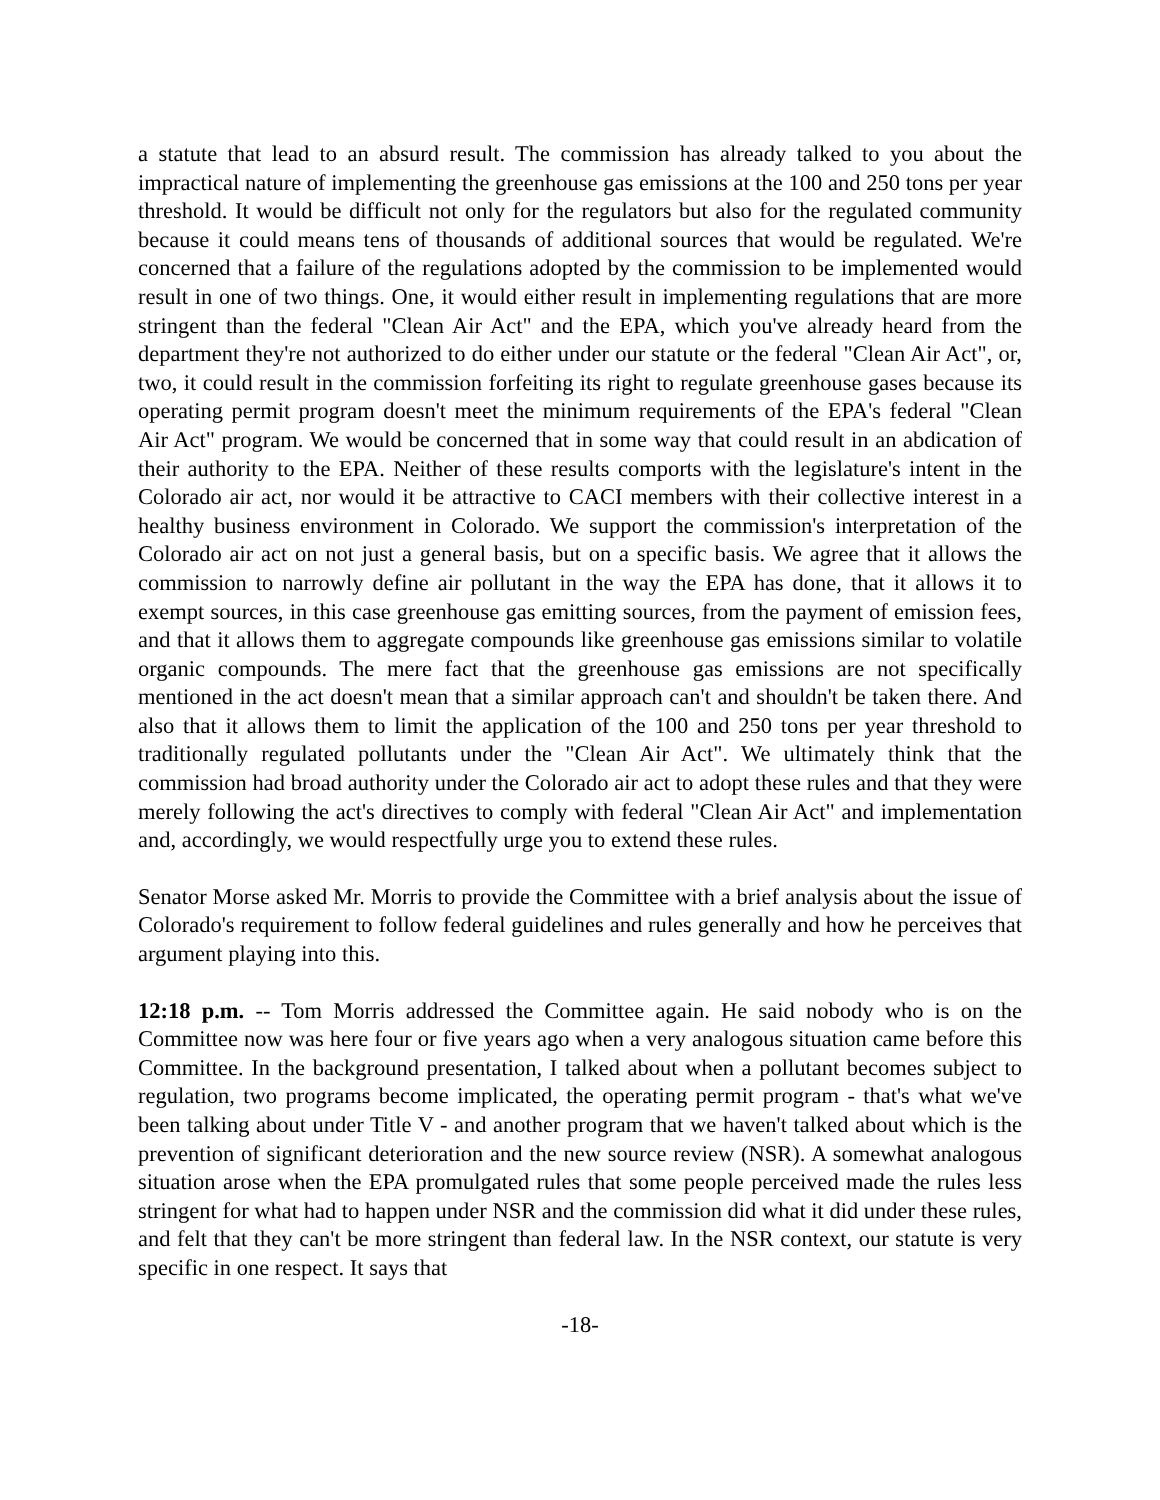a statute that lead to an absurd result. The commission has already talked to you about the impractical nature of implementing the greenhouse gas emissions at the 100 and 250 tons per year threshold. It would be difficult not only for the regulators but also for the regulated community because it could means tens of thousands of additional sources that would be regulated. We're concerned that a failure of the regulations adopted by the commission to be implemented would result in one of two things. One, it would either result in implementing regulations that are more stringent than the federal "Clean Air Act" and the EPA, which you've already heard from the department they're not authorized to do either under our statute or the federal "Clean Air Act", or, two, it could result in the commission forfeiting its right to regulate greenhouse gases because its operating permit program doesn't meet the minimum requirements of the EPA's federal "Clean Air Act" program. We would be concerned that in some way that could result in an abdication of their authority to the EPA. Neither of these results comports with the legislature's intent in the Colorado air act, nor would it be attractive to CACI members with their collective interest in a healthy business environment in Colorado. We support the commission's interpretation of the Colorado air act on not just a general basis, but on a specific basis. We agree that it allows the commission to narrowly define air pollutant in the way the EPA has done, that it allows it to exempt sources, in this case greenhouse gas emitting sources, from the payment of emission fees, and that it allows them to aggregate compounds like greenhouse gas emissions similar to volatile organic compounds. The mere fact that the greenhouse gas emissions are not specifically mentioned in the act doesn't mean that a similar approach can't and shouldn't be taken there. And also that it allows them to limit the application of the 100 and 250 tons per year threshold to traditionally regulated pollutants under the "Clean Air Act". We ultimately think that the commission had broad authority under the Colorado air act to adopt these rules and that they were merely following the act's directives to comply with federal "Clean Air Act" and implementation and, accordingly, we would respectfully urge you to extend these rules.
Senator Morse asked Mr. Morris to provide the Committee with a brief analysis about the issue of Colorado's requirement to follow federal guidelines and rules generally and how he perceives that argument playing into this.
12:18 p.m. -- Tom Morris addressed the Committee again. He said nobody who is on the Committee now was here four or five years ago when a very analogous situation came before this Committee. In the background presentation, I talked about when a pollutant becomes subject to regulation, two programs become implicated, the operating permit program - that's what we've been talking about under Title V - and another program that we haven't talked about which is the prevention of significant deterioration and the new source review (NSR). A somewhat analogous situation arose when the EPA promulgated rules that some people perceived made the rules less stringent for what had to happen under NSR and the commission did what it did under these rules, and felt that they can't be more stringent than federal law. In the NSR context, our statute is very specific in one respect. It says that
-18-